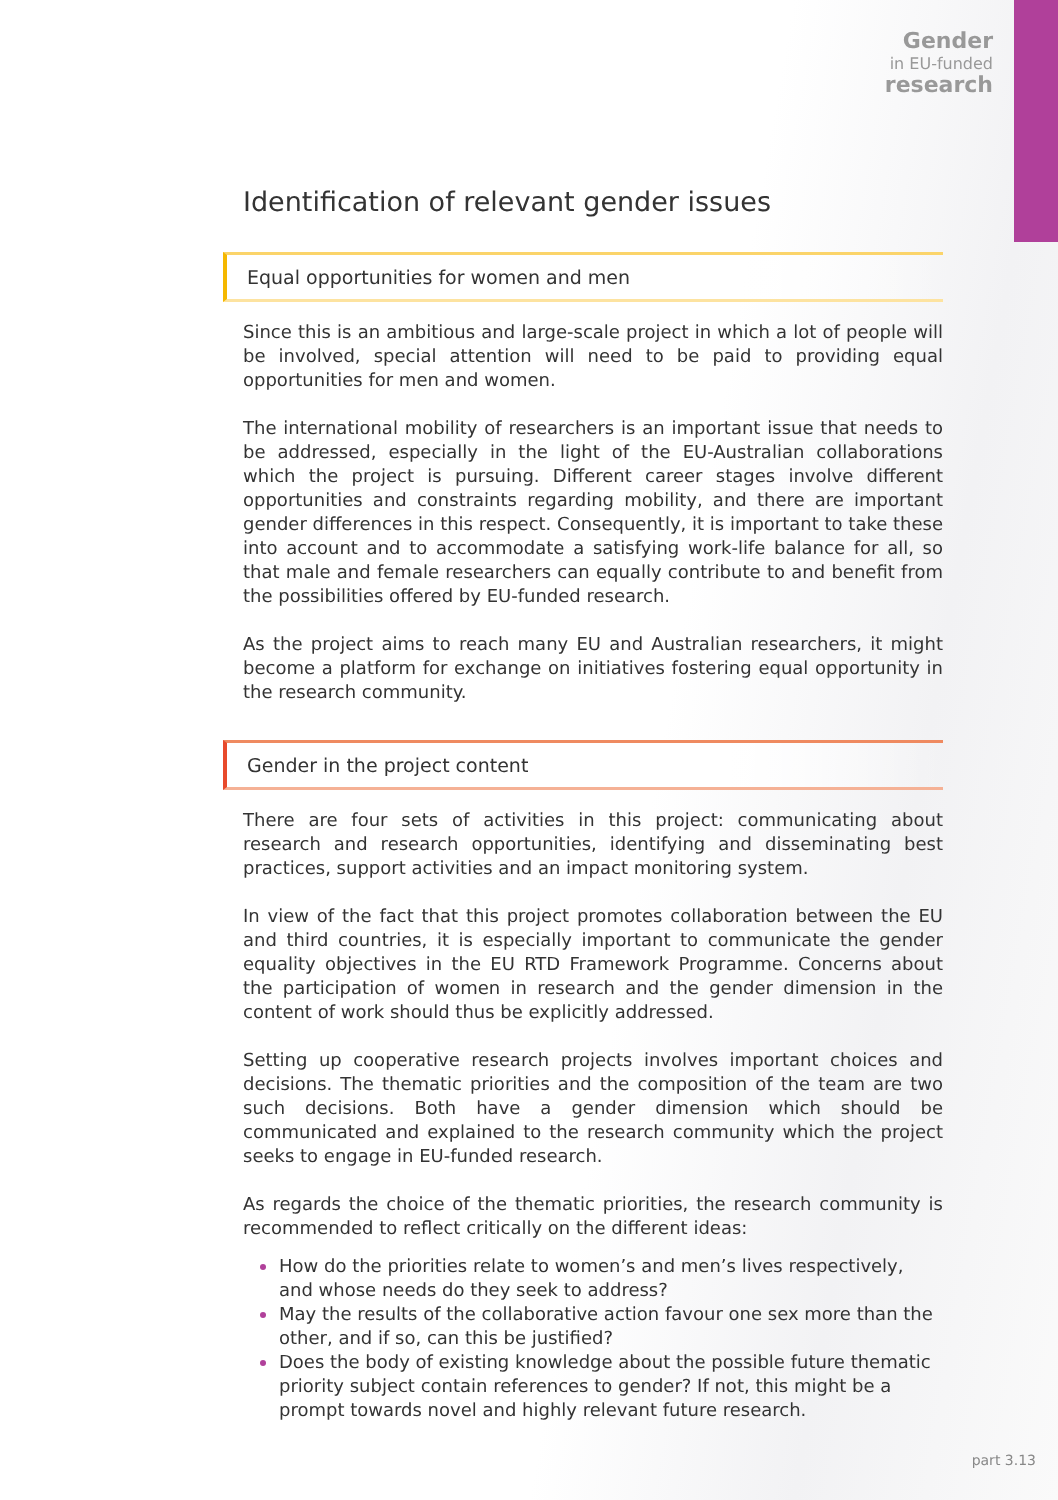Gender
in EU-funded
research
Identification of relevant gender issues
Equal opportunities for women and men
Since this is an ambitious and large-scale project in which a lot of people will be involved, special attention will need to be paid to providing equal opportunities for men and women.
The international mobility of researchers is an important issue that needs to be addressed, especially in the light of the EU-Australian collaborations which the project is pursuing. Different career stages involve different opportunities and con­straints regarding mobility, and there are important gender differences in this re­spect. Consequently, it is important to take these into account and to accommodate a satisfying work-life balance for all, so that male and female researchers can equally contribute to and benefit from the possibilities offered by EU-funded research.
As the project aims to reach many EU and Australian researchers, it might become a platform for exchange on initiatives fostering equal opportunity in the research community.
Gender in the project content
There are four sets of activities in this project: communicating about research and research opportunities, identifying and disseminating best practices, support activi­ties and an impact monitoring system.
In view of the fact that this project promotes collaboration between the EU and third countries, it is especially important to communicate the gender equality objectives in the EU RTD Framework Programme. Concerns about the participation of women in research and the gender dimension in the content of work should thus be explicitly addressed.
Setting up cooperative research projects involves important choices and decisions. The thematic priorities and the composition of the team are two such decisions. Both have a gender dimension which should be communicated and explained to the research community which the project seeks to engage in EU-funded research.
As regards the choice of the thematic priorities, the research community is recom­mended to reflect critically on the different ideas:
How do the priorities relate to women’s and men’s lives respectively, and whose needs do they seek to address?
May the results of the collaborative action favour one sex more than the other, and if so, can this be justified?
Does the body of existing knowledge about the possible future thematic priority subject contain references to gender? If not, this might be a prompt towards novel and highly relevant future research.
part 3.13